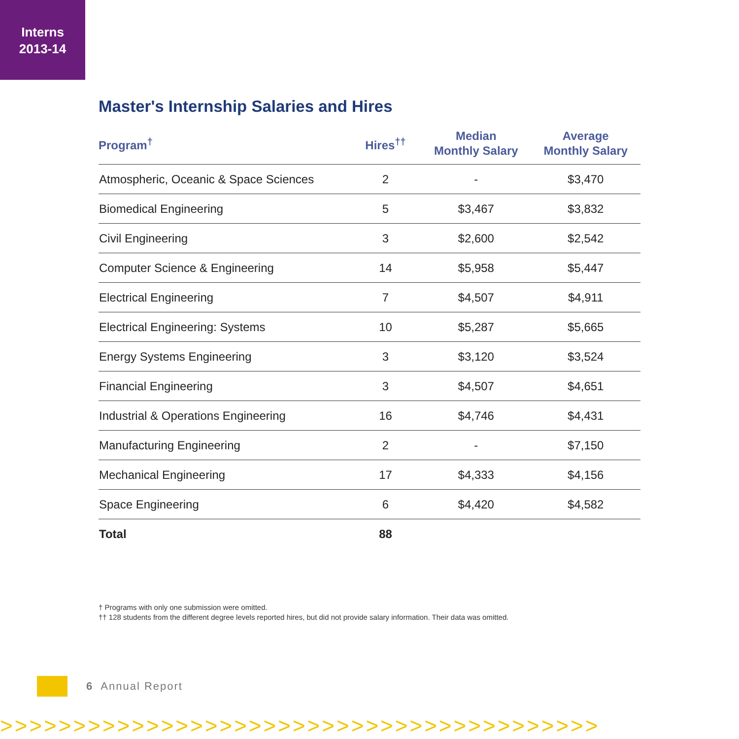Interns
2013-14
Master's Internship Salaries and Hires
| Program<sup>†</sup> | Hires<sup>††</sup> | Median Monthly Salary | Average Monthly Salary |
| --- | --- | --- | --- |
| Atmospheric, Oceanic & Space Sciences | 2 | - | $3,470 |
| Biomedical Engineering | 5 | $3,467 | $3,832 |
| Civil Engineering | 3 | $2,600 | $2,542 |
| Computer Science & Engineering | 14 | $5,958 | $5,447 |
| Electrical Engineering | 7 | $4,507 | $4,911 |
| Electrical Engineering: Systems | 10 | $5,287 | $5,665 |
| Energy Systems Engineering | 3 | $3,120 | $3,524 |
| Financial Engineering | 3 | $4,507 | $4,651 |
| Industrial & Operations Engineering | 16 | $4,746 | $4,431 |
| Manufacturing Engineering | 2 | - | $7,150 |
| Mechanical Engineering | 17 | $4,333 | $4,156 |
| Space Engineering | 6 | $4,420 | $4,582 |
| Total | 88 | | |
† Programs with only one submission were omitted.
†† 128 students from the different degree levels reported hires, but did not provide salary information. Their data was omitted.
6 Annual Report
>>>>>>>>>>>>>>>>>>>>>>>>>>>>>>>>>>>>>>>>>